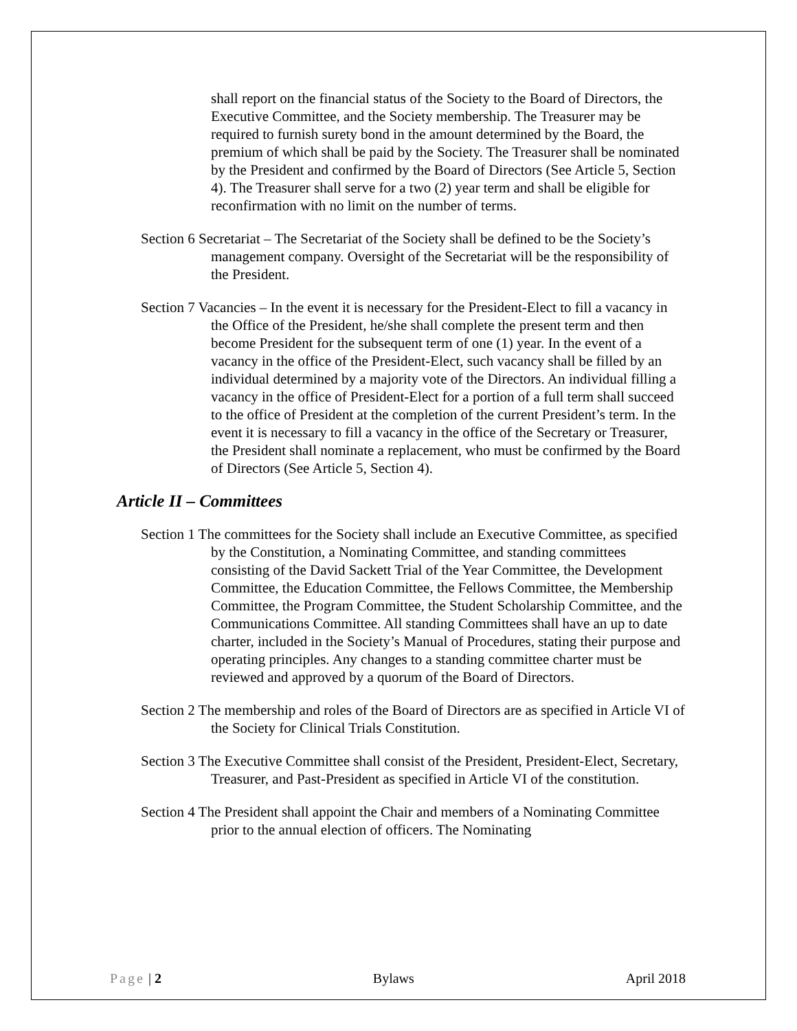shall report on the financial status of the Society to the Board of Directors, the Executive Committee, and the Society membership. The Treasurer may be required to furnish surety bond in the amount determined by the Board, the premium of which shall be paid by the Society. The Treasurer shall be nominated by the President and confirmed by the Board of Directors (See Article 5, Section 4). The Treasurer shall serve for a two (2) year term and shall be eligible for reconfirmation with no limit on the number of terms.
Section 6 Secretariat – The Secretariat of the Society shall be defined to be the Society’s management company. Oversight of the Secretariat will be the responsibility of the President.
Section 7 Vacancies – In the event it is necessary for the President-Elect to fill a vacancy in the Office of the President, he/she shall complete the present term and then become President for the subsequent term of one (1) year. In the event of a vacancy in the office of the President-Elect, such vacancy shall be filled by an individual determined by a majority vote of the Directors. An individual filling a vacancy in the office of President-Elect for a portion of a full term shall succeed to the office of President at the completion of the current President’s term. In the event it is necessary to fill a vacancy in the office of the Secretary or Treasurer, the President shall nominate a replacement, who must be confirmed by the Board of Directors (See Article 5, Section 4).
Article II – Committees
Section 1 The committees for the Society shall include an Executive Committee, as specified by the Constitution, a Nominating Committee, and standing committees consisting of the David Sackett Trial of the Year Committee, the Development Committee, the Education Committee, the Fellows Committee, the Membership Committee, the Program Committee, the Student Scholarship Committee, and the Communications Committee. All standing Committees shall have an up to date charter, included in the Society’s Manual of Procedures, stating their purpose and operating principles. Any changes to a standing committee charter must be reviewed and approved by a quorum of the Board of Directors.
Section 2 The membership and roles of the Board of Directors are as specified in Article VI of the Society for Clinical Trials Constitution.
Section 3 The Executive Committee shall consist of the President, President-Elect, Secretary, Treasurer, and Past-President as specified in Article VI of the constitution.
Section 4 The President shall appoint the Chair and members of a Nominating Committee prior to the annual election of officers. The Nominating
Page | 2 Bylaws April 2018